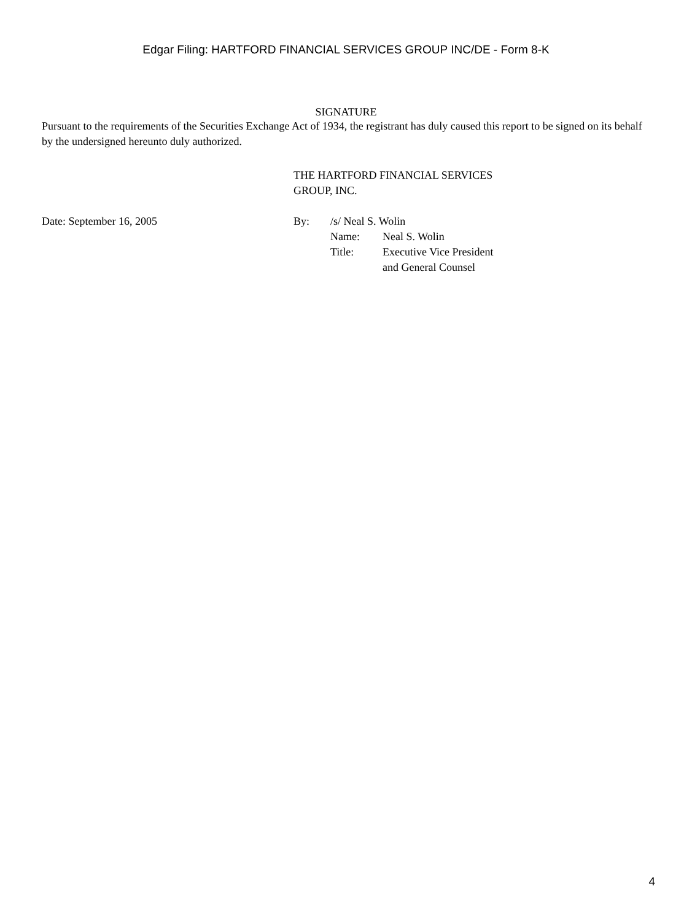Edgar Filing: HARTFORD FINANCIAL SERVICES GROUP INC/DE - Form 8-K
SIGNATURE
Pursuant to the requirements of the Securities Exchange Act of 1934, the registrant has duly caused this report to be signed on its behalf by the undersigned hereunto duly authorized.
THE HARTFORD FINANCIAL SERVICES
GROUP, INC.
Date: September 16, 2005 By: /s/ Neal S. Wolin
Name: Neal S. Wolin
Title: Executive Vice President
and General Counsel
4